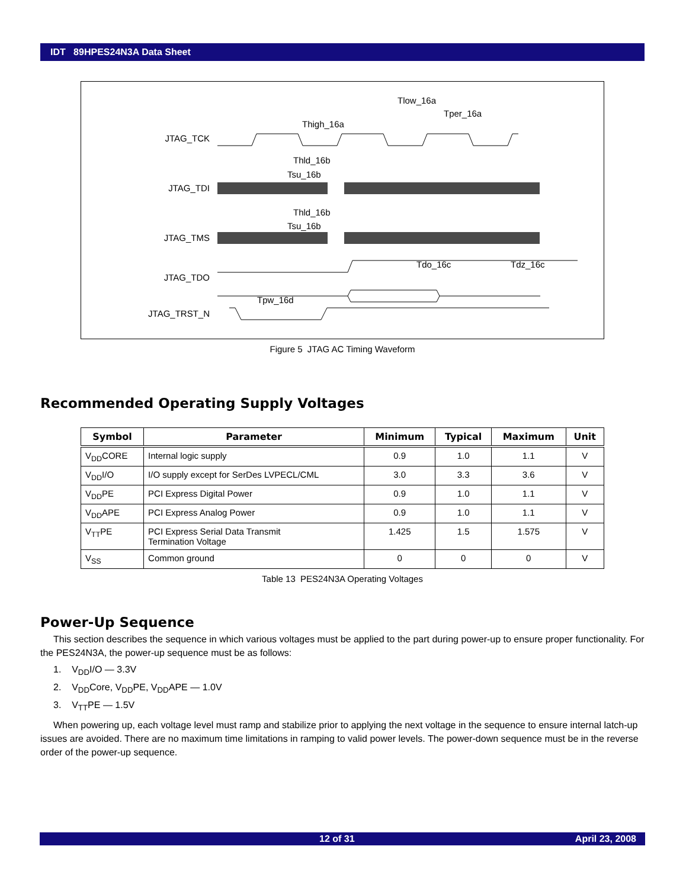IDT 89HPES24N3A Data Sheet
JTAG_TCK
JTAG_TDI
JTAG_TMS
JTAG_TDO
JTAG_TRST_N
Tlow_16a
Tper_16a
Thigh_16a
Thld_16b
Tsu_16b
Thld_16b
Tsu_16b
Tdo_16c
Tdz_16c
Tpw_16d
Figure 5 JTAG AC Timing Waveform
Recommended Operating Supply Voltages
| Symbol | Parameter | Minimum | Typical | Maximum | Unit |
| --- | --- | --- | --- | --- | --- |
| V<sub>DD</sub>CORE | Internal logic supply | 0.9 | 1.0 | 1.1 | V |
| V<sub>DD</sub>I/O | I/O supply except for SerDes LVPECL/CML | 3.0 | 3.3 | 3.6 | V |
| V<sub>DD</sub>PE | PCI Express Digital Power | 0.9 | 1.0 | 1.1 | V |
| V<sub>DD</sub>APE | PCI Express Analog Power | 0.9 | 1.0 | 1.1 | V |
| V<sub>TT</sub>PE | PCI Express Serial Data Transmit Termination Voltage | 1.425 | 1.5 | 1.575 | V |
| V<sub>SS</sub> | Common ground | 0 | 0 | 0 | V |
Table 13 PES24N3A Operating Voltages
Power-Up Sequence
This section describes the sequence in which various voltages must be applied to the part during power-up to ensure proper functionality. For the PES24N3A, the power-up sequence must be as follows:
1. V<sub>DD</sub>I/O — 3.3V
2. V<sub>DD</sub>Core, V<sub>DD</sub>PE, V<sub>DD</sub>APE — 1.0V
3. V<sub>TT</sub>PE — 1.5V
When powering up, each voltage level must ramp and stabilize prior to applying the next voltage in the sequence to ensure internal latch-up issues are avoided. There are no maximum time limitations in ramping to valid power levels. The power-down sequence must be in the reverse order of the power-up sequence.
12 of 31 April 23, 2008